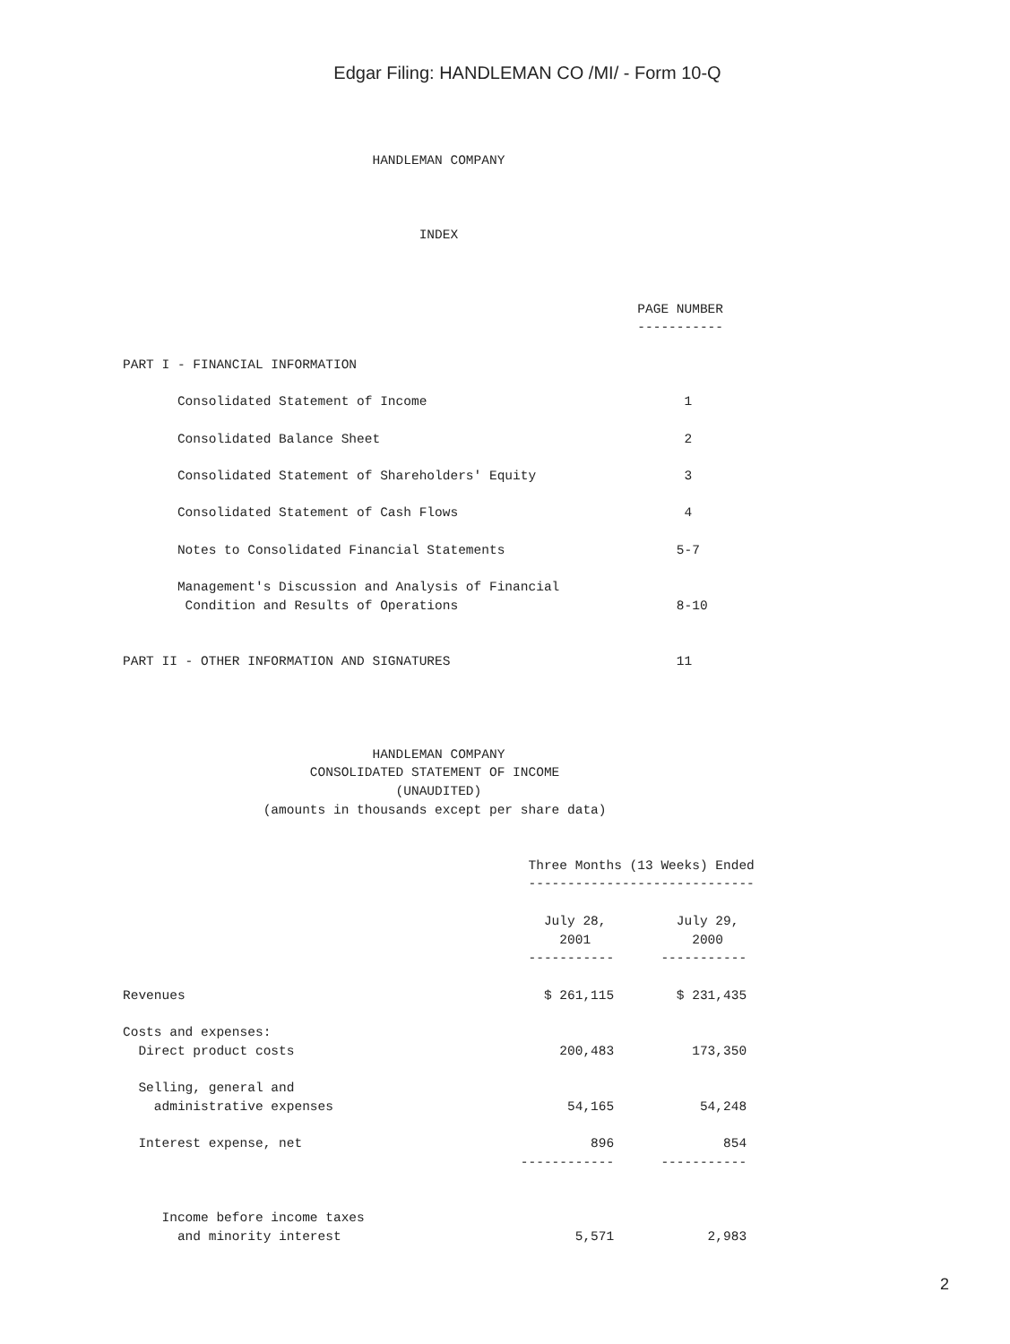Edgar Filing: HANDLEMAN CO /MI/ - Form 10-Q
                                HANDLEMAN COMPANY



                                      INDEX



                                                                  PAGE NUMBER
                                                                  -----------

PART I - FINANCIAL INFORMATION

       Consolidated Statement of Income                                 1

       Consolidated Balance Sheet                                       2

       Consolidated Statement of Shareholders' Equity                   3

       Consolidated Statement of Cash Flows                             4

       Notes to Consolidated Financial Statements                      5-7

       Management's Discussion and Analysis of Financial
        Condition and Results of Operations                            8-10


PART II - OTHER INFORMATION AND SIGNATURES                             11




                                HANDLEMAN COMPANY
                        CONSOLIDATED STATEMENT OF INCOME
                                   (UNAUDITED)
                  (amounts in thousands except per share data)


                                                    Three Months (13 Weeks) Ended
                                                    -----------------------------

                                                      July 28,         July 29,
                                                        2001             2000
                                                    -----------      -----------

Revenues                                              $ 261,115        $ 231,435

Costs and expenses:
  Direct product costs                                  200,483          173,350

  Selling, general and
    administrative expenses                              54,165           54,248

  Interest expense, net                                     896              854
                                                   ------------      -----------


     Income before income taxes
       and minority interest                              5,571            2,983
2